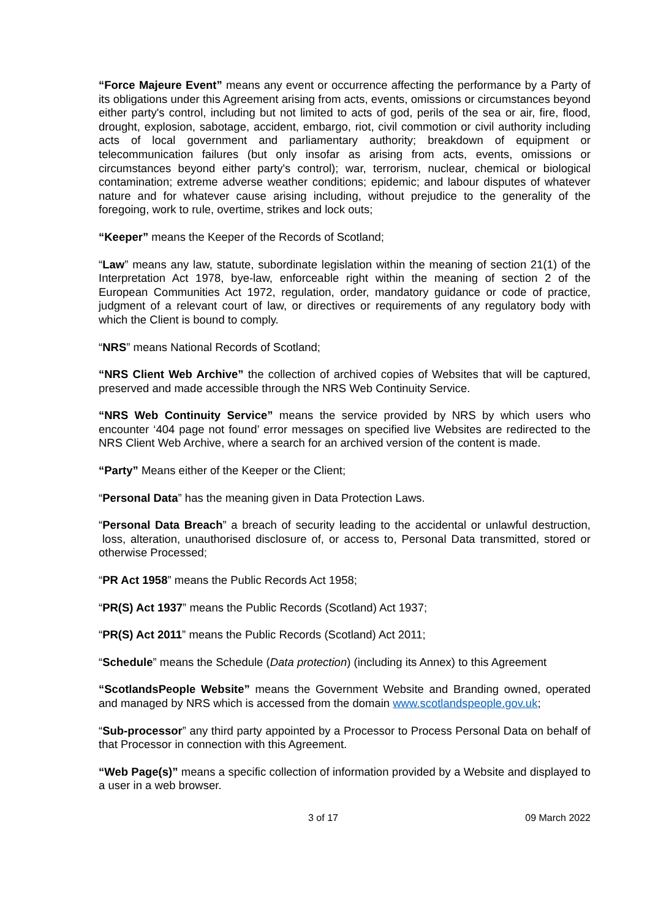“Force Majeure Event” means any event or occurrence affecting the performance by a Party of its obligations under this Agreement arising from acts, events, omissions or circumstances beyond either party's control, including but not limited to acts of god, perils of the sea or air, fire, flood, drought, explosion, sabotage, accident, embargo, riot, civil commotion or civil authority including acts of local government and parliamentary authority; breakdown of equipment or telecommunication failures (but only insofar as arising from acts, events, omissions or circumstances beyond either party's control); war, terrorism, nuclear, chemical or biological contamination; extreme adverse weather conditions; epidemic; and labour disputes of whatever nature and for whatever cause arising including, without prejudice to the generality of the foregoing, work to rule, overtime, strikes and lock outs;
“Keeper” means the Keeper of the Records of Scotland;
“Law” means any law, statute, subordinate legislation within the meaning of section 21(1) of the Interpretation Act 1978, bye-law, enforceable right within the meaning of section 2 of the European Communities Act 1972, regulation, order, mandatory guidance or code of practice, judgment of a relevant court of law, or directives or requirements of any regulatory body with which the Client is bound to comply.
“NRS” means National Records of Scotland;
“NRS Client Web Archive” the collection of archived copies of Websites that will be captured, preserved and made accessible through the NRS Web Continuity Service.
“NRS Web Continuity Service” means the service provided by NRS by which users who encounter ‘404 page not found’ error messages on specified live Websites are redirected to the NRS Client Web Archive, where a search for an archived version of the content is made.
“Party” Means either of the Keeper or the Client;
“Personal Data” has the meaning given in Data Protection Laws.
“Personal Data Breach” a breach of security leading to the accidental or unlawful destruction, loss, alteration, unauthorised disclosure of, or access to, Personal Data transmitted, stored or otherwise Processed;
“PR Act 1958” means the Public Records Act 1958;
“PR(S) Act 1937” means the Public Records (Scotland) Act 1937;
“PR(S) Act 2011” means the Public Records (Scotland) Act 2011;
“Schedule” means the Schedule (Data protection) (including its Annex) to this Agreement
“ScotlandsPeople Website” means the Government Website and Branding owned, operated and managed by NRS which is accessed from the domain www.scotlandspeople.gov.uk;
“Sub-processor” any third party appointed by a Processor to Process Personal Data on behalf of that Processor in connection with this Agreement.
“Web Page(s)” means a specific collection of information provided by a Website and displayed to a user in a web browser.
3 of 17 09 March 2022